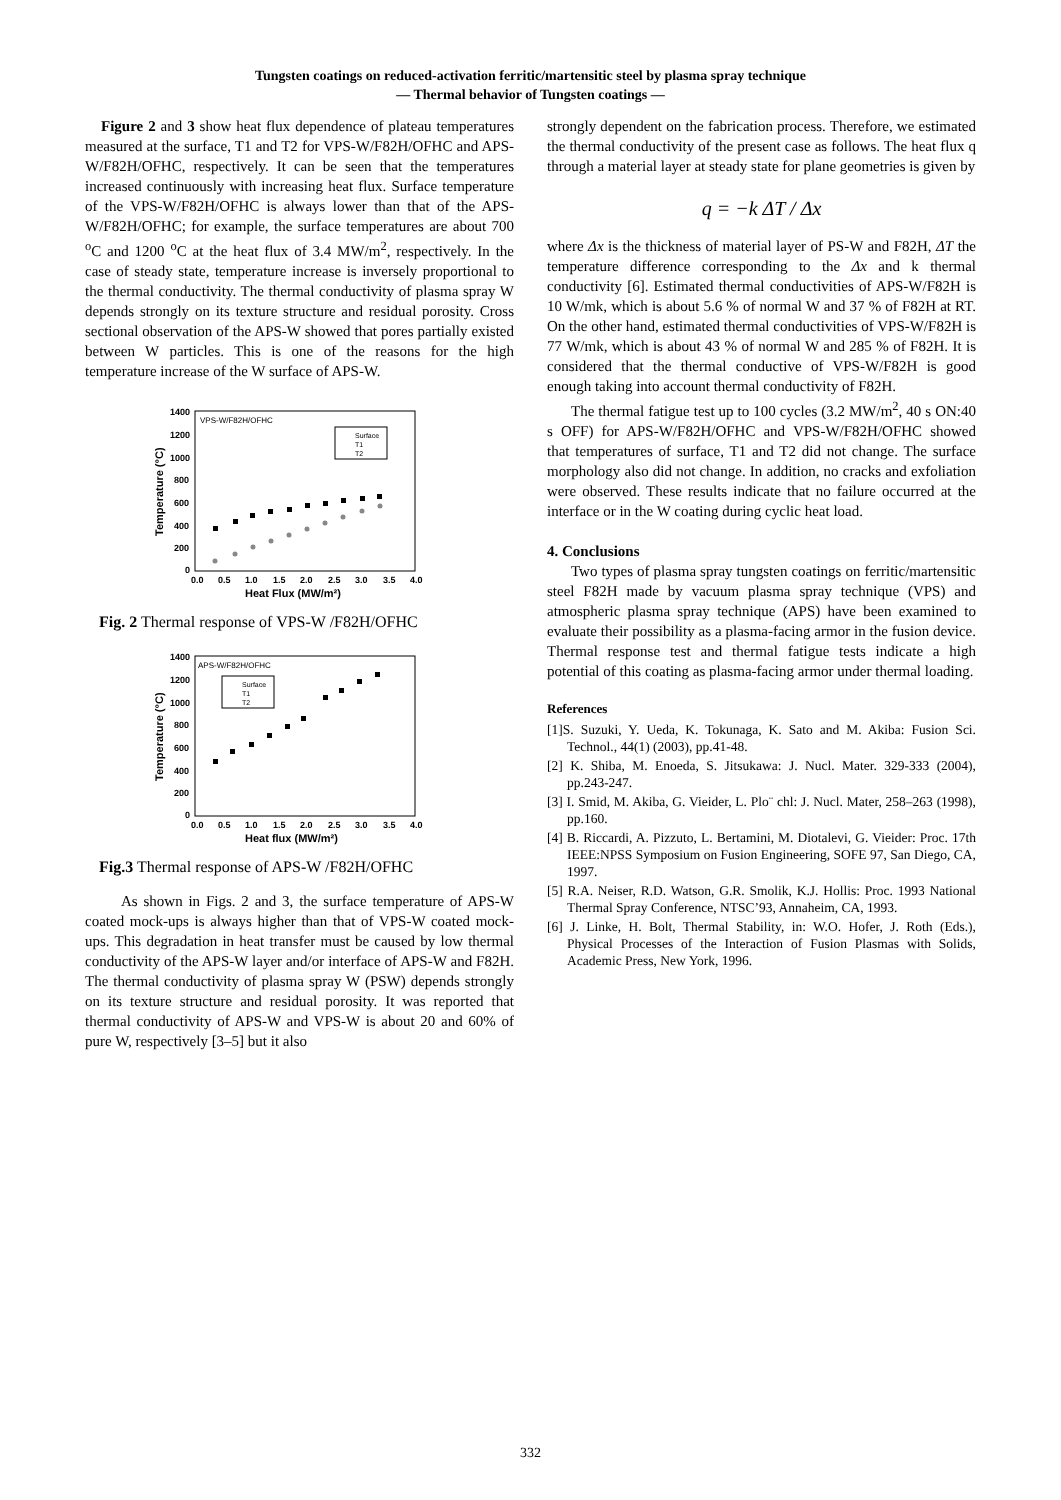Tungsten coatings on reduced-activation ferritic/martensitic steel by plasma spray technique
— Thermal behavior of Tungsten coatings —
Figure 2 and 3 show heat flux dependence of plateau temperatures measured at the surface, T1 and T2 for VPS-W/F82H/OFHC and APS-W/F82H/OFHC, respectively. It can be seen that the temperatures increased continuously with increasing heat flux. Surface temperature of the VPS-W/F82H/OFHC is always lower than that of the APS-W/F82H/OFHC; for example, the surface temperatures are about 700 <sup>o</sup>C and 1200 <sup>o</sup>C at the heat flux of 3.4 MW/m<sup>2</sup>, respectively. In the case of steady state, temperature increase is inversely proportional to the thermal conductivity. The thermal conductivity of plasma spray W depends strongly on its texture structure and residual porosity. Cross sectional observation of the APS-W showed that pores partially existed between W particles. This is one of the reasons for the high temperature increase of the W surface of APS-W.
VPS-W/F82H/OFHC
1400
1200
1000
800
600
400
200
0
0.0
0.5
1.0
1.5
2.0
2.5
3.0
3.5
4.0
Heat Flux (MW/m²)
Temperature (°C)
Surface
T1
T2
Fig. 2 Thermal response of VPS-W /F82H/OFHC
APS-W/F82H/OFHC
1400
1200
1000
800
600
400
200
0
0.0
0.5
1.0
1.5
2.0
2.5
3.0
3.5
4.0
Heat flux (MW/m²)
Temperature (°C)
Surface
T1
T2
Fig.3 Thermal response of APS-W /F82H/OFHC
As shown in Figs. 2 and 3, the surface temperature of APS-W coated mock-ups is always higher than that of VPS-W coated mock-ups. This degradation in heat transfer must be caused by low thermal conductivity of the APS-W layer and/or interface of APS-W and F82H. The thermal conductivity of plasma spray W (PSW) depends strongly on its texture structure and residual porosity. It was reported that thermal conductivity of APS-W and VPS-W is about 20 and 60% of pure W, respectively [3–5] but it also
strongly dependent on the fabrication process. Therefore, we estimated the thermal conductivity of the present case as follows. The heat flux q through a material layer at steady state for plane geometries is given by
q = −k ΔT / Δx
where Δx is the thickness of material layer of PS-W and F82H, ΔT the temperature difference corresponding to the Δx and k thermal conductivity [6]. Estimated thermal conductivities of APS-W/F82H is 10 W/mk, which is about 5.6 % of normal W and 37 % of F82H at RT. On the other hand, estimated thermal conductivities of VPS-W/F82H is 77 W/mk, which is about 43 % of normal W and 285 % of F82H. It is considered that the thermal conductive of VPS-W/F82H is good enough taking into account thermal conductivity of F82H.
The thermal fatigue test up to 100 cycles (3.2 MW/m<sup>2</sup>, 40 s ON:40 s OFF) for APS-W/F82H/OFHC and VPS-W/F82H/OFHC showed that temperatures of surface, T1 and T2 did not change. The surface morphology also did not change. In addition, no cracks and exfoliation were observed. These results indicate that no failure occurred at the interface or in the W coating during cyclic heat load.
4. Conclusions
Two types of plasma spray tungsten coatings on ferritic/martensitic steel F82H made by vacuum plasma spray technique (VPS) and atmospheric plasma spray technique (APS) have been examined to evaluate their possibility as a plasma-facing armor in the fusion device. Thermal response test and thermal fatigue tests indicate a high potential of this coating as plasma-facing armor under thermal loading.
References
[1]S. Suzuki, Y. Ueda, K. Tokunaga, K. Sato and M. Akiba: Fusion Sci. Technol., 44(1) (2003), pp.41-48.
[2] K. Shiba, M. Enoeda, S. Jitsukawa: J. Nucl. Mater. 329-333 (2004), pp.243-247.
[3] I. Smid, M. Akiba, G. Vieider, L. Plo¨ chl: J. Nucl. Mater, 258–263 (1998), pp.160.
[4] B. Riccardi, A. Pizzuto, L. Bertamini, M. Diotalevi, G. Vieider: Proc. 17th IEEE:NPSS Symposium on Fusion Engineering, SOFE 97, San Diego, CA, 1997.
[5] R.A. Neiser, R.D. Watson, G.R. Smolik, K.J. Hollis: Proc. 1993 National Thermal Spray Conference, NTSC’93, Annaheim, CA, 1993.
[6] J. Linke, H. Bolt, Thermal Stability, in: W.O. Hofer, J. Roth (Eds.), Physical Processes of the Interaction of Fusion Plasmas with Solids, Academic Press, New York, 1996.
332